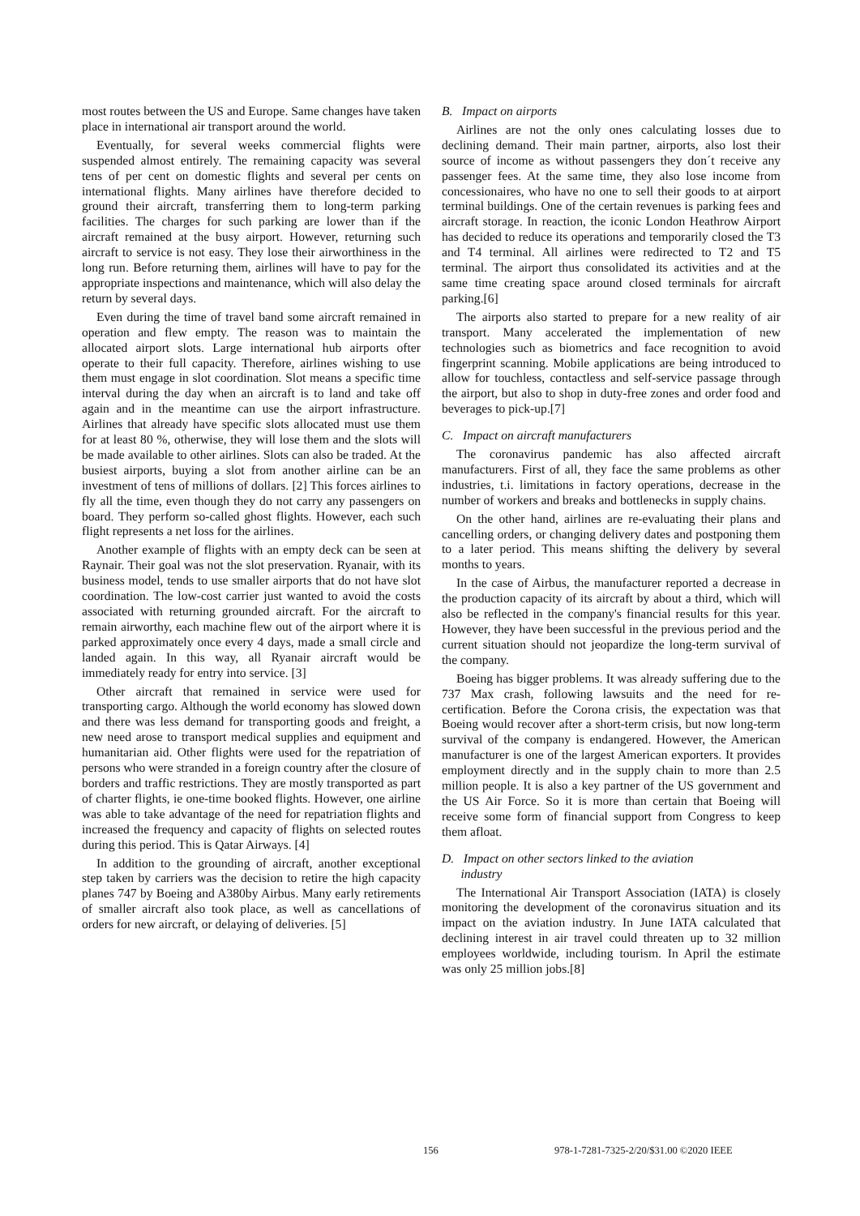most routes between the US and Europe. Same changes have taken place in international air transport around the world.
Eventually, for several weeks commercial flights were suspended almost entirely. The remaining capacity was several tens of per cent on domestic flights and several per cents on international flights. Many airlines have therefore decided to ground their aircraft, transferring them to long-term parking facilities. The charges for such parking are lower than if the aircraft remained at the busy airport. However, returning such aircraft to service is not easy. They lose their airworthiness in the long run. Before returning them, airlines will have to pay for the appropriate inspections and maintenance, which will also delay the return by several days.
Even during the time of travel band some aircraft remained in operation and flew empty. The reason was to maintain the allocated airport slots. Large international hub airports ofter operate to their full capacity. Therefore, airlines wishing to use them must engage in slot coordination. Slot means a specific time interval during the day when an aircraft is to land and take off again and in the meantime can use the airport infrastructure. Airlines that already have specific slots allocated must use them for at least 80 %, otherwise, they will lose them and the slots will be made available to other airlines. Slots can also be traded. At the busiest airports, buying a slot from another airline can be an investment of tens of millions of dollars. [2] This forces airlines to fly all the time, even though they do not carry any passengers on board. They perform so-called ghost flights. However, each such flight represents a net loss for the airlines.
Another example of flights with an empty deck can be seen at Raynair. Their goal was not the slot preservation. Ryanair, with its business model, tends to use smaller airports that do not have slot coordination. The low-cost carrier just wanted to avoid the costs associated with returning grounded aircraft. For the aircraft to remain airworthy, each machine flew out of the airport where it is parked approximately once every 4 days, made a small circle and landed again. In this way, all Ryanair aircraft would be immediately ready for entry into service. [3]
Other aircraft that remained in service were used for transporting cargo. Although the world economy has slowed down and there was less demand for transporting goods and freight, a new need arose to transport medical supplies and equipment and humanitarian aid. Other flights were used for the repatriation of persons who were stranded in a foreign country after the closure of borders and traffic restrictions. They are mostly transported as part of charter flights, ie one-time booked flights. However, one airline was able to take advantage of the need for repatriation flights and increased the frequency and capacity of flights on selected routes during this period. This is Qatar Airways. [4]
In addition to the grounding of aircraft, another exceptional step taken by carriers was the decision to retire the high capacity planes 747 by Boeing and A380by Airbus. Many early retirements of smaller aircraft also took place, as well as cancellations of orders for new aircraft, or delaying of deliveries. [5]
B. Impact on airports
Airlines are not the only ones calculating losses due to declining demand. Their main partner, airports, also lost their source of income as without passengers they don´t receive any passenger fees. At the same time, they also lose income from concessionaires, who have no one to sell their goods to at airport terminal buildings. One of the certain revenues is parking fees and aircraft storage. In reaction, the iconic London Heathrow Airport has decided to reduce its operations and temporarily closed the T3 and T4 terminal. All airlines were redirected to T2 and T5 terminal. The airport thus consolidated its activities and at the same time creating space around closed terminals for aircraft parking.[6]
The airports also started to prepare for a new reality of air transport. Many accelerated the implementation of new technologies such as biometrics and face recognition to avoid fingerprint scanning. Mobile applications are being introduced to allow for touchless, contactless and self-service passage through the airport, but also to shop in duty-free zones and order food and beverages to pick-up.[7]
C. Impact on aircraft manufacturers
The coronavirus pandemic has also affected aircraft manufacturers. First of all, they face the same problems as other industries, t.i. limitations in factory operations, decrease in the number of workers and breaks and bottlenecks in supply chains.
On the other hand, airlines are re-evaluating their plans and cancelling orders, or changing delivery dates and postponing them to a later period. This means shifting the delivery by several months to years.
In the case of Airbus, the manufacturer reported a decrease in the production capacity of its aircraft by about a third, which will also be reflected in the company's financial results for this year. However, they have been successful in the previous period and the current situation should not jeopardize the long-term survival of the company.
Boeing has bigger problems. It was already suffering due to the 737 Max crash, following lawsuits and the need for re-certification. Before the Corona crisis, the expectation was that Boeing would recover after a short-term crisis, but now long-term survival of the company is endangered. However, the American manufacturer is one of the largest American exporters. It provides employment directly and in the supply chain to more than 2.5 million people. It is also a key partner of the US government and the US Air Force. So it is more than certain that Boeing will receive some form of financial support from Congress to keep them afloat.
D. Impact on other sectors linked to the aviation
industry
The International Air Transport Association (IATA) is closely monitoring the development of the coronavirus situation and its impact on the aviation industry. In June IATA calculated that declining interest in air travel could threaten up to 32 million employees worldwide, including tourism. In April the estimate was only 25 million jobs.[8]
156 978-1-7281-7325-2/20/$31.00 ©2020 IEEE